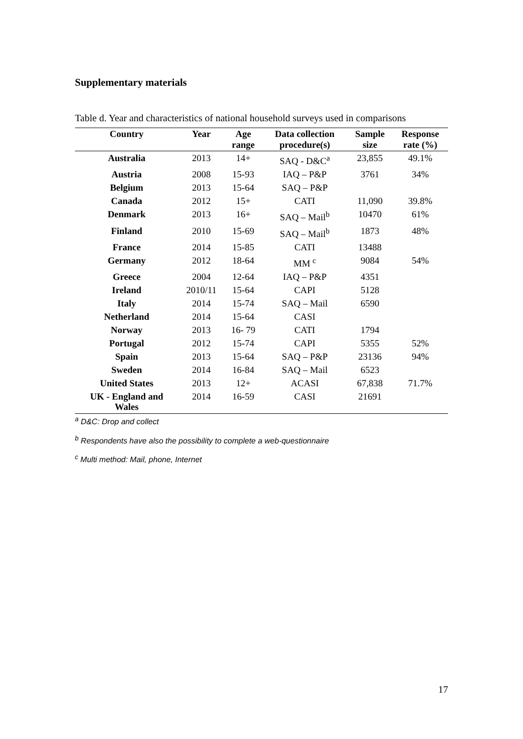Supplementary materials
Table d. Year and characteristics of national household surveys used in comparisons
| Country | Year | Age range | Data collection procedure(s) | Sample size | Response rate (%) |
| --- | --- | --- | --- | --- | --- |
| Australia | 2013 | 14+ | SAQ - D&C<sup>a</sup> | 23,855 | 49.1% |
| Austria | 2008 | 15-93 | IAQ – P&P | 3761 | 34% |
| Belgium | 2013 | 15-64 | SAQ – P&P | | |
| Canada | 2012 | 15+ | CATI | 11,090 | 39.8% |
| Denmark | 2013 | 16+ | SAQ – Mail<sup>b</sup> | 10470 | 61% |
| Finland | 2010 | 15-69 | SAQ – Mail<sup>b</sup> | 1873 | 48% |
| France | 2014 | 15-85 | CATI | 13488 | |
| Germany | 2012 | 18-64 | MM <sup>c</sup> | 9084 | 54% |
| Greece | 2004 | 12-64 | IAQ – P&P | 4351 | |
| Ireland | 2010/11 | 15-64 | CAPI | 5128 | |
| Italy | 2014 | 15-74 | SAQ – Mail | 6590 | |
| Netherland | 2014 | 15-64 | CASI | | |
| Norway | 2013 | 16- 79 | CATI | 1794 | |
| Portugal | 2012 | 15-74 | CAPI | 5355 | 52% |
| Spain | 2013 | 15-64 | SAQ – P&P | 23136 | 94% |
| Sweden | 2014 | 16-84 | SAQ – Mail | 6523 | |
| United States | 2013 | 12+ | ACASI | 67,838 | 71.7% |
| UK - England and Wales | 2014 | 16-59 | CASI | 21691 | |
<sup>a</sup> D&C: Drop and collect
<sup>b</sup> Respondents have also the possibility to complete a web-questionnaire
<sup>c</sup> Multi method: Mail, phone, Internet
17